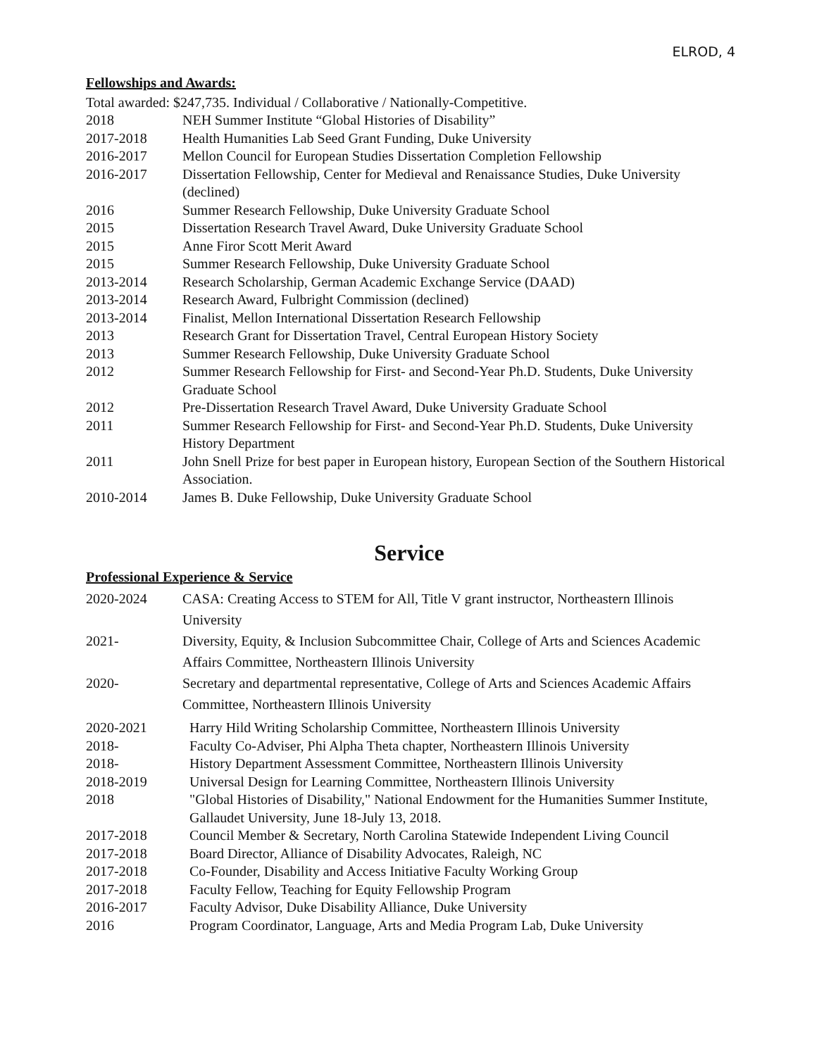ELROD, 4
Fellowships and Awards:
Total awarded: $247,735. Individual / Collaborative / Nationally-Competitive.
| 2018 | NEH Summer Institute “Global Histories of Disability” |
| 2017-2018 | Health Humanities Lab Seed Grant Funding, Duke University |
| 2016-2017 | Mellon Council for European Studies Dissertation Completion Fellowship |
| 2016-2017 | Dissertation Fellowship, Center for Medieval and Renaissance Studies, Duke University (declined) |
| 2016 | Summer Research Fellowship, Duke University Graduate School |
| 2015 | Dissertation Research Travel Award, Duke University Graduate School |
| 2015 | Anne Firor Scott Merit Award |
| 2015 | Summer Research Fellowship, Duke University Graduate School |
| 2013-2014 | Research Scholarship, German Academic Exchange Service (DAAD) |
| 2013-2014 | Research Award, Fulbright Commission (declined) |
| 2013-2014 | Finalist, Mellon International Dissertation Research Fellowship |
| 2013 | Research Grant for Dissertation Travel, Central European History Society |
| 2013 | Summer Research Fellowship, Duke University Graduate School |
| 2012 | Summer Research Fellowship for First- and Second-Year Ph.D. Students, Duke University Graduate School |
| 2012 | Pre-Dissertation Research Travel Award, Duke University Graduate School |
| 2011 | Summer Research Fellowship for First- and Second-Year Ph.D. Students, Duke University History Department |
| 2011 | John Snell Prize for best paper in European history, European Section of the Southern Historical Association. |
| 2010-2014 | James B. Duke Fellowship, Duke University Graduate School |
Service
Professional Experience & Service
| 2020-2024 | CASA: Creating Access to STEM for All, Title V grant instructor, Northeastern Illinois University |
| 2021- | Diversity, Equity, & Inclusion Subcommittee Chair, College of Arts and Sciences Academic Affairs Committee, Northeastern Illinois University |
| 2020- | Secretary and departmental representative, College of Arts and Sciences Academic Affairs Committee, Northeastern Illinois University |
| 2020-2021 | Harry Hild Writing Scholarship Committee, Northeastern Illinois University |
| 2018- | Faculty Co-Adviser, Phi Alpha Theta chapter, Northeastern Illinois University |
| 2018- | History Department Assessment Committee, Northeastern Illinois University |
| 2018-2019 | Universal Design for Learning Committee, Northeastern Illinois University |
| 2018 | "Global Histories of Disability," National Endowment for the Humanities Summer Institute, Gallaudet University, June 18-July 13, 2018. |
| 2017-2018 | Council Member & Secretary, North Carolina Statewide Independent Living Council |
| 2017-2018 | Board Director, Alliance of Disability Advocates, Raleigh, NC |
| 2017-2018 | Co-Founder, Disability and Access Initiative Faculty Working Group |
| 2017-2018 | Faculty Fellow, Teaching for Equity Fellowship Program |
| 2016-2017 | Faculty Advisor, Duke Disability Alliance, Duke University |
| 2016 | Program Coordinator, Language, Arts and Media Program Lab, Duke University |